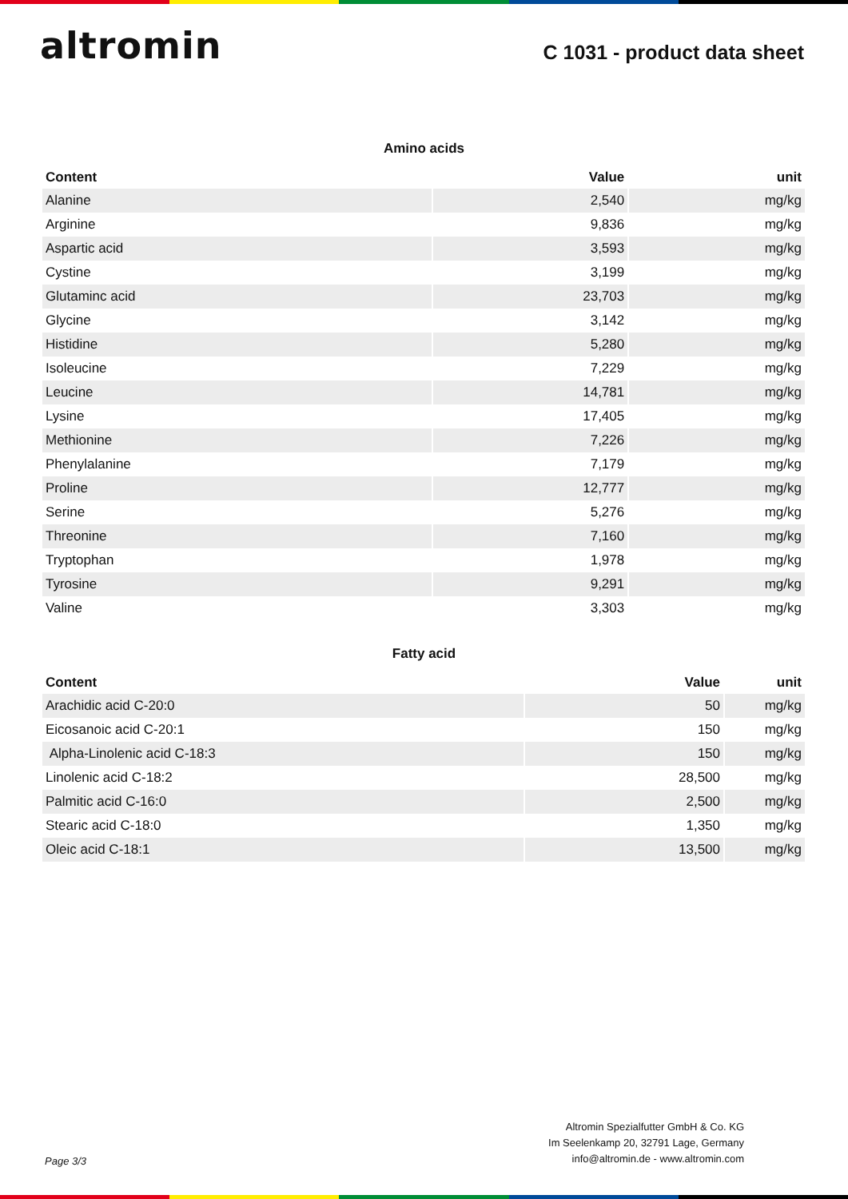altromin
C 1031 - product data sheet
Amino acids
| Content | Value | unit |
| --- | --- | --- |
| Alanine | 2,540 | mg/kg |
| Arginine | 9,836 | mg/kg |
| Aspartic acid | 3,593 | mg/kg |
| Cystine | 3,199 | mg/kg |
| Glutaminc acid | 23,703 | mg/kg |
| Glycine | 3,142 | mg/kg |
| Histidine | 5,280 | mg/kg |
| Isoleucine | 7,229 | mg/kg |
| Leucine | 14,781 | mg/kg |
| Lysine | 17,405 | mg/kg |
| Methionine | 7,226 | mg/kg |
| Phenylalanine | 7,179 | mg/kg |
| Proline | 12,777 | mg/kg |
| Serine | 5,276 | mg/kg |
| Threonine | 7,160 | mg/kg |
| Tryptophan | 1,978 | mg/kg |
| Tyrosine | 9,291 | mg/kg |
| Valine | 3,303 | mg/kg |
Fatty acid
| Content | Value | unit |
| --- | --- | --- |
| Arachidic acid C-20:0 | 50 | mg/kg |
| Eicosanoic acid C-20:1 | 150 | mg/kg |
| Alpha-Linolenic acid C-18:3 | 150 | mg/kg |
| Linolenic acid C-18:2 | 28,500 | mg/kg |
| Palmitic acid C-16:0 | 2,500 | mg/kg |
| Stearic acid C-18:0 | 1,350 | mg/kg |
| Oleic acid C-18:1 | 13,500 | mg/kg |
Page 3/3
Altromin Spezialfutter GmbH & Co. KG
Im Seelenkamp 20, 32791 Lage, Germany
info@altromin.de - www.altromin.com